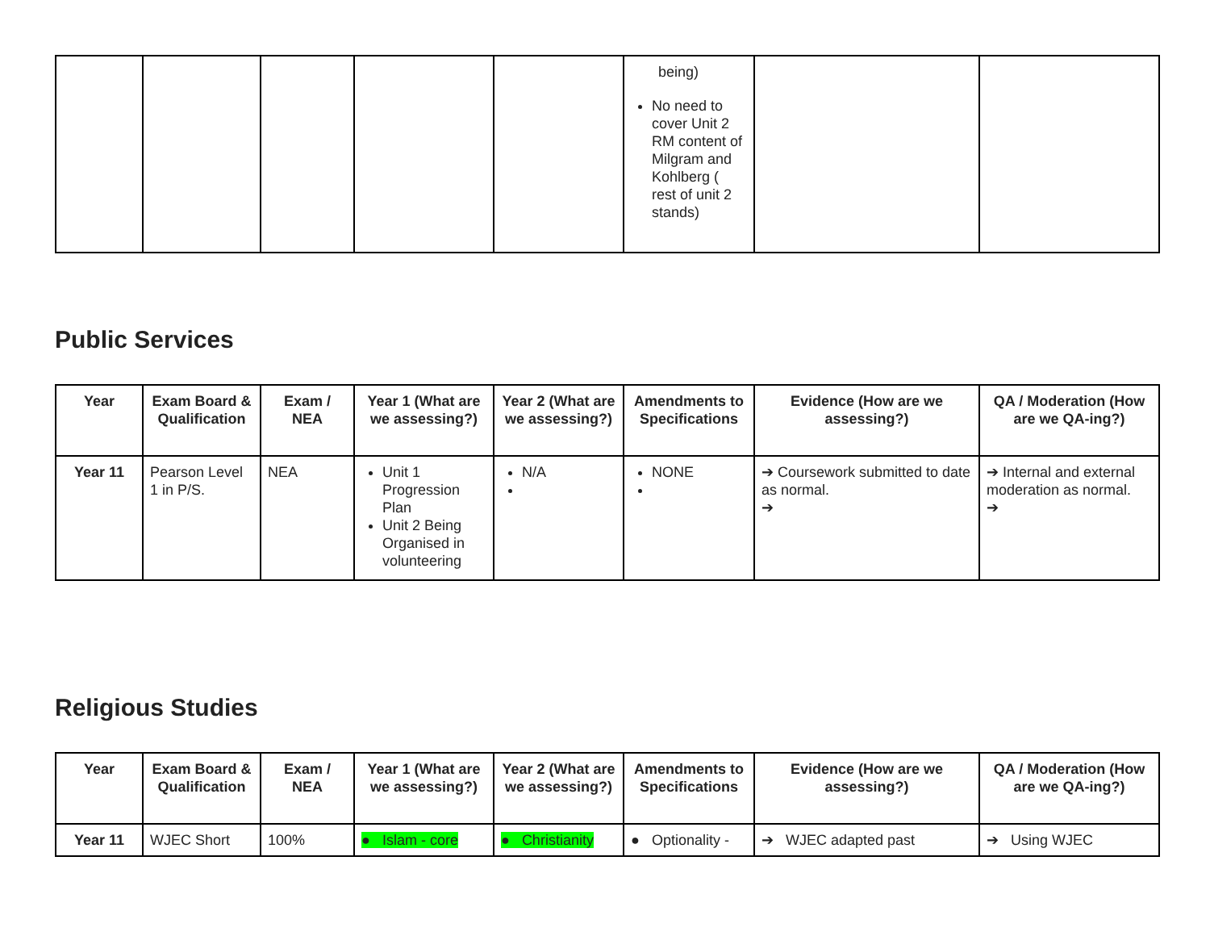| | | | | | being) No need to cover Unit 2 RM content of Milgram and Kohlberg ( rest of unit 2 stands) | | |
Public Services
| Year | Exam Board & Qualification | Exam / NEA | Year 1 (What are we assessing?) | Year 2 (What are we assessing?) | Amendments to Specifications | Evidence (How are we assessing?) | QA / Moderation (How are we QA-ing?) |
| --- | --- | --- | --- | --- | --- | --- | --- |
| Year 11 | Pearson Level 1 in P/S. | NEA | Unit 1 Progression Plan Unit 2 Being Organised in volunteering | N/A | NONE | ➔ Coursework submitted to date as normal. ➔ | ➔ Internal and external moderation as normal. ➔ |
Religious Studies
| Year | Exam Board & Qualification | Exam / NEA | Year 1 (What are we assessing?) | Year 2 (What are we assessing?) | Amendments to Specifications | Evidence (How are we assessing?) | QA / Moderation (How are we QA-ing?) |
| --- | --- | --- | --- | --- | --- | --- | --- |
| Year 11 | WJEC Short | 100% | ● Islam - core | ● Christianity | ● Optionality - | ➔ WJEC adapted past | ➔ Using WJEC |